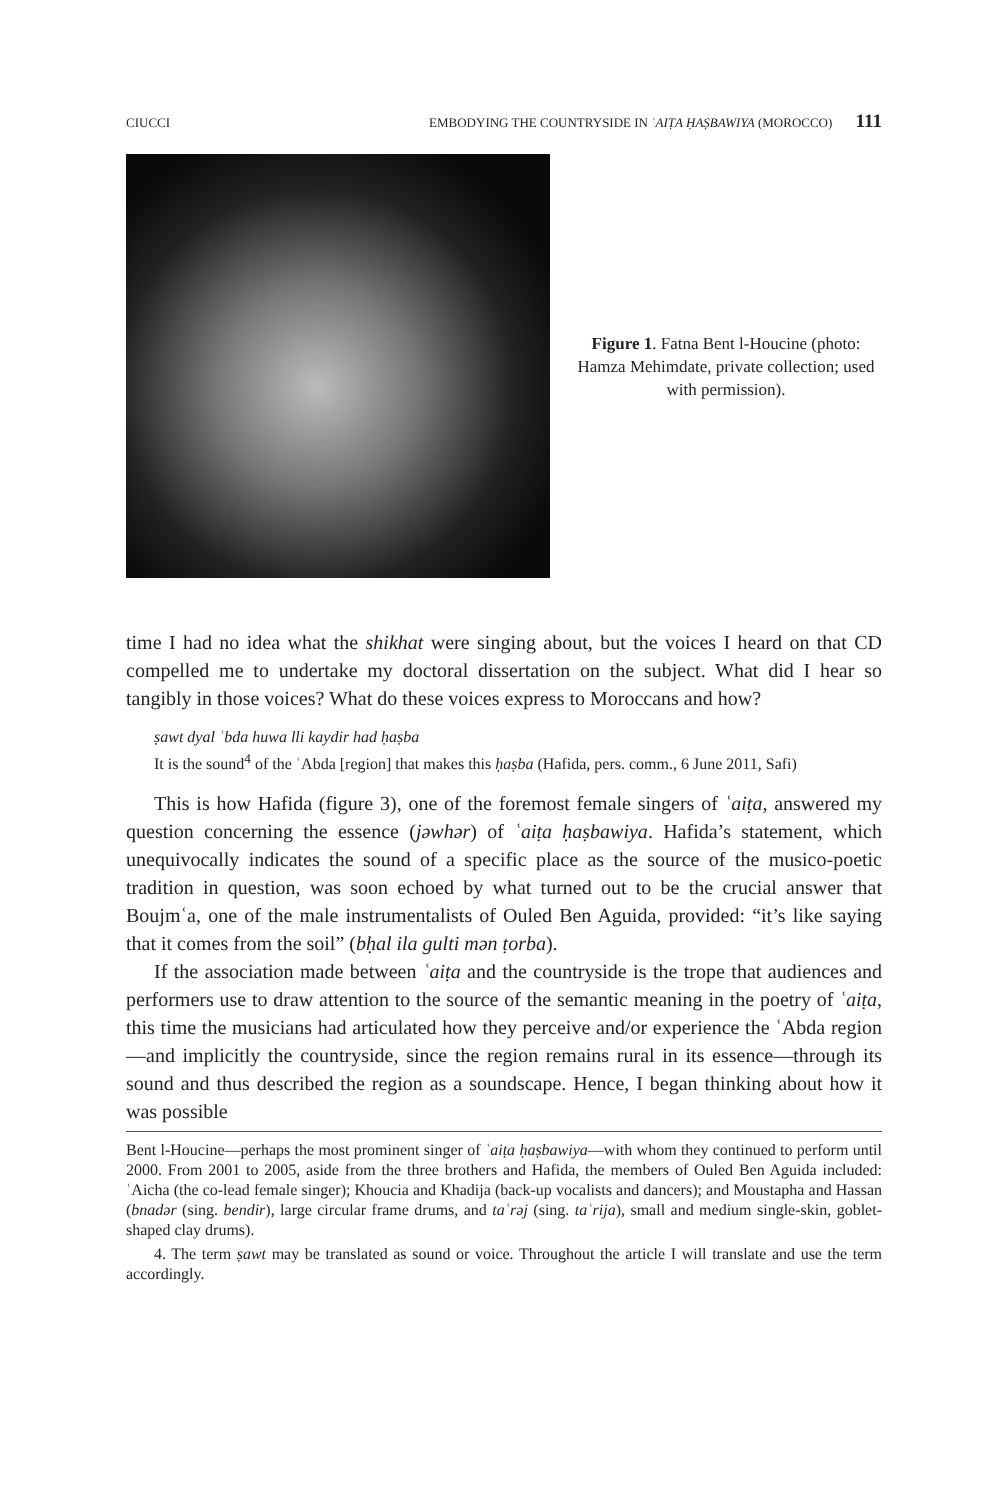CIUCCI EMBODYING THE COUNTRYSIDE IN ʿAIṬA ḤAṢBAWIYA (MOROCCO) 111
Figure 1. Fatna Bent l-Houcine (photo: Hamza Mehimdate, private collection; used with permission).
time I had no idea what the shikhat were singing about, but the voices I heard on that CD compelled me to undertake my doctoral dissertation on the subject. What did I hear so tangibly in those voices? What do these voices express to Moroccans and how?
ṣawt dyal ʿbda huwa lli kaydir had ḥaṣba
It is the sound<sup>4</sup> of the ʿAbda [region] that makes this ḥaṣba (Hafida, pers. comm., 6 June 2011, Safi)
This is how Hafida (figure 3), one of the foremost female singers of ʿaiṭa, answered my question concerning the essence (jəwhər) of ʿaiṭa ḥaṣbawiya. Hafida’s statement, which unequivocally indicates the sound of a specific place as the source of the musico-poetic tradition in question, was soon echoed by what turned out to be the crucial answer that Boujmʿa, one of the male instrumentalists of Ouled Ben Aguida, provided: “it’s like saying that it comes from the soil” (bḥal ila gulti mən ṭorba).
If the association made between ʿaiṭa and the countryside is the trope that audiences and performers use to draw attention to the source of the semantic meaning in the poetry of ʿaiṭa, this time the musicians had articulated how they perceive and/or experience the ʿAbda region—and implicitly the countryside, since the region remains rural in its essence—through its sound and thus described the region as a soundscape. Hence, I began thinking about how it was possible
Bent l-Houcine—perhaps the most prominent singer of ʿaiṭa ḥaṣbawiya—with whom they continued to perform until 2000. From 2001 to 2005, aside from the three brothers and Hafida, the members of Ouled Ben Aguida included: ʿAicha (the co-lead female singer); Khoucia and Khadija (back-up vocalists and dancers); and Moustapha and Hassan (bnadər (sing. bendir), large circular frame drums, and taʿrəj (sing. taʿrija), small and medium single-skin, goblet-shaped clay drums).
4. The term ṣawt may be translated as sound or voice. Throughout the article I will translate and use the term accordingly.